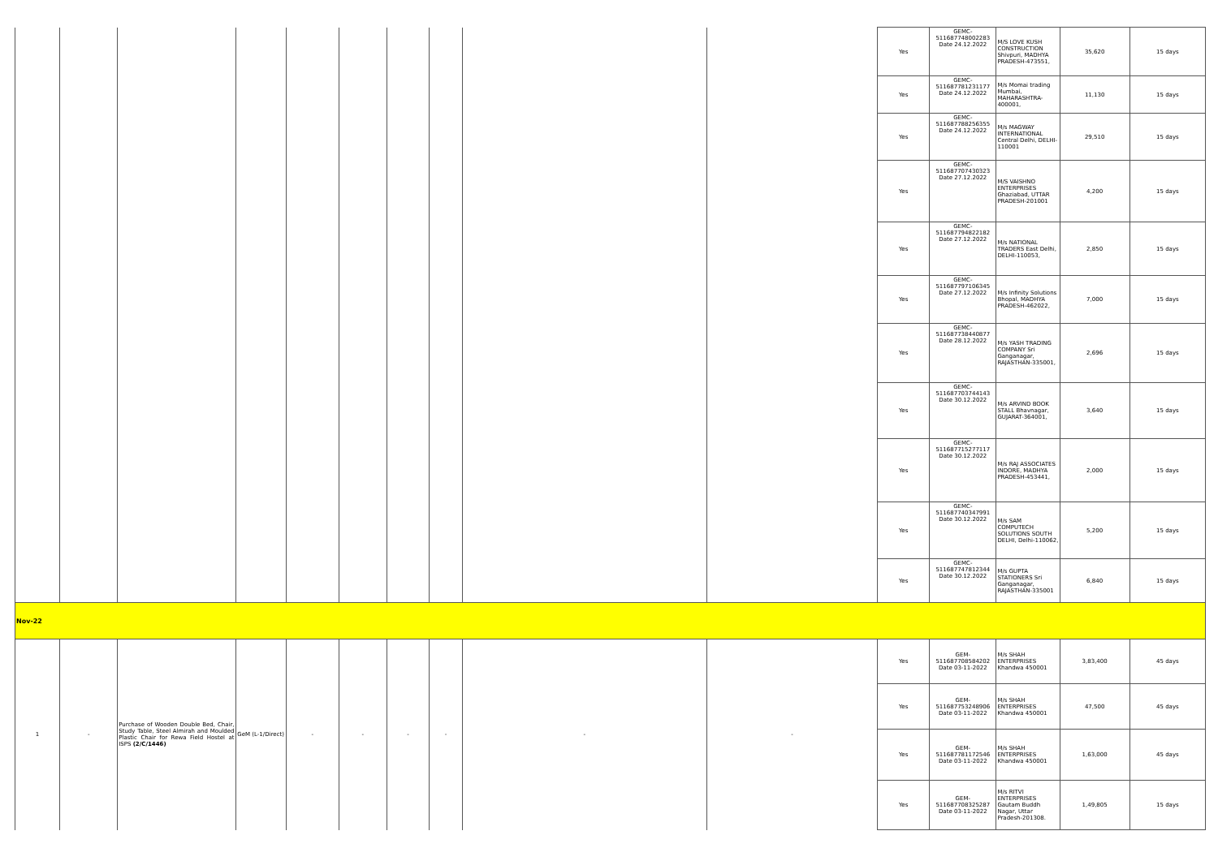| | | | | | | | | | | Yes | GEMC-511687748002283 Date 24.12.2022 | M/S LOVE KUSH CONSTRUCTION Shivpuri, MADHYA PRADESH-473551, | 35,620 | 15 days |
| | | | | | | | | | | Yes | GEMC-511687781231177 Date 24.12.2022 | M/s Momai trading Mumbai, MAHARASHTRA-400001, | 11,130 | 15 days |
| | | | | | | | | | | Yes | GEMC-511687788256355 Date 24.12.2022 | M/s MAGWAY INTERNATIONAL Central Delhi, DELHI-110001 | 29,510 | 15 days |
| | | | | | | | | | | Yes | GEMC-511687707430323 Date 27.12.2022 | M/S VAISHNO ENTERPRISES Ghaziabad, UTTAR PRADESH-201001 | 4,200 | 15 days |
| | | | | | | | | | | Yes | GEMC-511687794822182 Date 27.12.2022 | M/s NATIONAL TRADERS East Delhi, DELHI-110053, | 2,850 | 15 days |
| | | | | | | | | | | Yes | GEMC-511687797106345 Date 27.12.2022 | M/s Infinity Solutions Bhopal, MADHYA PRADESH-462022, | 7,000 | 15 days |
| | | | | | | | | | | Yes | GEMC-511687738440877 Date 28.12.2022 | M/s YASH TRADING COMPANY Sri Ganganagar, RAJASTHAN-335001, | 2,696 | 15 days |
| | | | | | | | | | | Yes | GEMC-511687703744143 Date 30.12.2022 | M/s ARVIND BOOK STALL Bhavnagar, GUJARAT-364001, | 3,640 | 15 days |
| | | | | | | | | | | Yes | GEMC-511687715277117 Date 30.12.2022 | M/s RAJ ASSOCIATES INDORE, MADHYA PRADESH-453441, | 2,000 | 15 days |
| | | | | | | | | | | Yes | GEMC-511687740347991 Date 30.12.2022 | M/s SAM COMPUTECH SOLUTIONS SOUTH DELHI, Delhi-110062, | 5,200 | 15 days |
| | | | | | | | | | | Yes | GEMC-511687747812344 Date 30.12.2022 | M/s GUPTA STATIONERS Sri Ganganagar, RAJASTHAN-335001 | 6,840 | 15 days |
| Nov-22 | | | | | | | | | | | | | | |
| 1 | - | Purchase of Wooden Double Bed, Chair, Study Table, Steel Almirah and Moulded Plastic Chair for Rewa Field Hostel at ISPS (2/C/1446) | GeM (L-1/Direct) | - | - | - | - | - | - | Yes | GEM-511687708584202 Date 03-11-2022 | M/s SHAH ENTERPRISES Khandwa 450001 | 3,83,400 | 45 days |
| | | | | | | | | | | Yes | GEM-511687753248906 Date 03-11-2022 | M/s SHAH ENTERPRISES Khandwa 450001 | 47,500 | 45 days |
| | | | | | | | | | | Yes | GEM-511687781172546 Date 03-11-2022 | M/s SHAH ENTERPRISES Khandwa 450001 | 1,63,000 | 45 days |
| | | | | | | | | | | Yes | GEM-511687708325287 Date 03-11-2022 | M/s RITVI ENTERPRISES Gautam Buddh Nagar, Uttar Pradesh-201308. | 1,49,805 | 15 days |